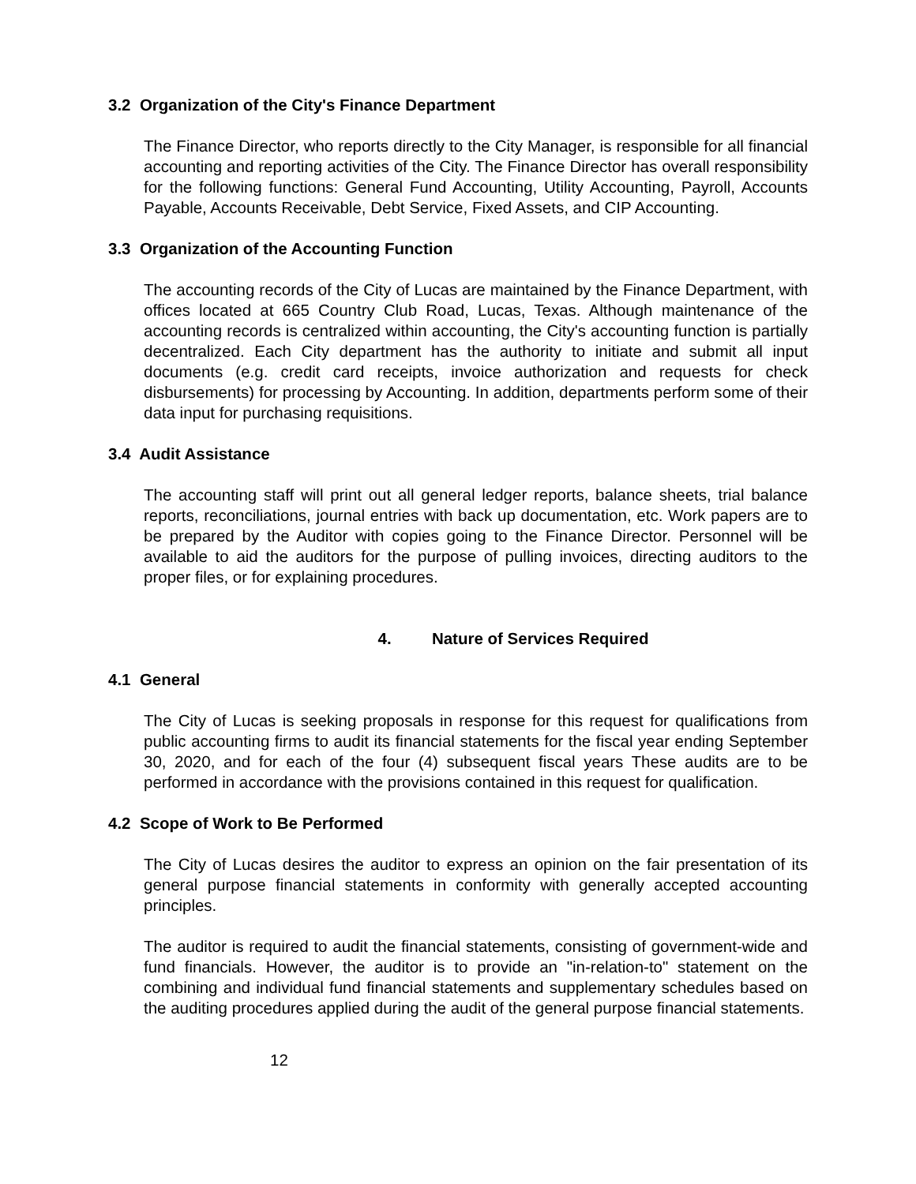3.2 Organization of the City's Finance Department
The Finance Director, who reports directly to the City Manager, is responsible for all financial accounting and reporting activities of the City. The Finance Director has overall responsibility for the following functions: General Fund Accounting, Utility Accounting, Payroll, Accounts Payable, Accounts Receivable, Debt Service, Fixed Assets, and CIP Accounting.
3.3 Organization of the Accounting Function
The accounting records of the City of Lucas are maintained by the Finance Department, with offices located at 665 Country Club Road, Lucas, Texas. Although maintenance of the accounting records is centralized within accounting, the City's accounting function is partially decentralized. Each City department has the authority to initiate and submit all input documents (e.g. credit card receipts, invoice authorization and requests for check disbursements) for processing by Accounting. In addition, departments perform some of their data input for purchasing requisitions.
3.4 Audit Assistance
The accounting staff will print out all general ledger reports, balance sheets, trial balance reports, reconciliations, journal entries with back up documentation, etc. Work papers are to be prepared by the Auditor with copies going to the Finance Director. Personnel will be available to aid the auditors for the purpose of pulling invoices, directing auditors to the proper files, or for explaining procedures.
4. Nature of Services Required
4.1 General
The City of Lucas is seeking proposals in response for this request for qualifications from public accounting firms to audit its financial statements for the fiscal year ending September 30, 2020, and for each of the four (4) subsequent fiscal years These audits are to be performed in accordance with the provisions contained in this request for qualification.
4.2 Scope of Work to Be Performed
The City of Lucas desires the auditor to express an opinion on the fair presentation of its general purpose financial statements in conformity with generally accepted accounting principles.
The auditor is required to audit the financial statements, consisting of government-wide and fund financials. However, the auditor is to provide an "in-relation-to" statement on the combining and individual fund financial statements and supplementary schedules based on the auditing procedures applied during the audit of the general purpose financial statements.
12